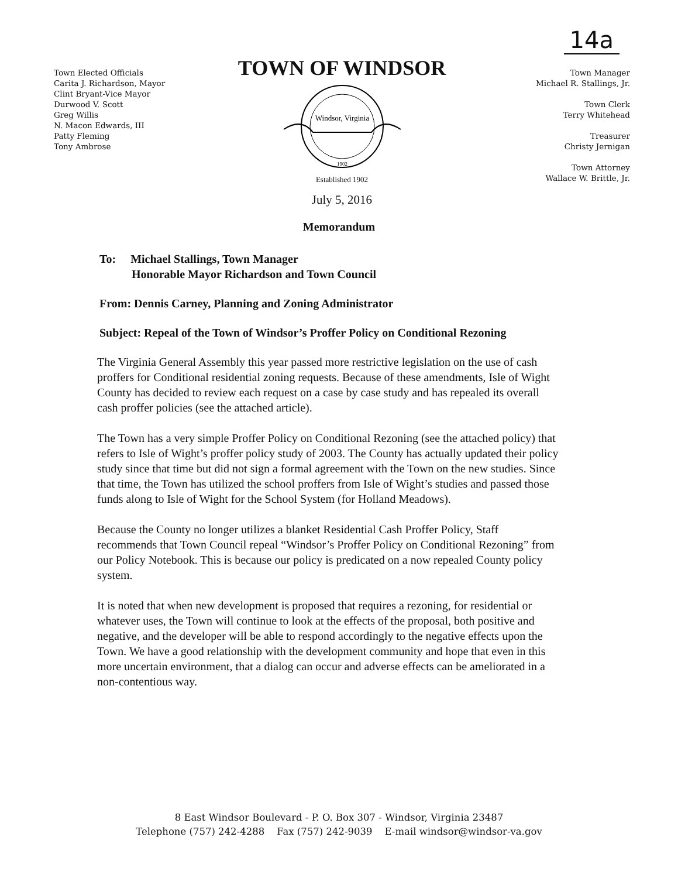14a
Town Elected Officials
Carita J. Richardson, Mayor
Clint Bryant-Vice Mayor
Durwood V. Scott
Greg Willis
N. Macon Edwards, III
Patty Fleming
Tony Ambrose
TOWN OF WINDSOR
Windsor, Virginia
1902
Established 1902
July 5, 2016
Town Manager
Michael R. Stallings, Jr.
Town Clerk
Terry Whitehead
Treasurer
Christy Jernigan
Town Attorney
Wallace W. Brittle, Jr.
Memorandum
To: Michael Stallings, Town Manager
Honorable Mayor Richardson and Town Council
From: Dennis Carney, Planning and Zoning Administrator
Subject: Repeal of the Town of Windsor’s Proffer Policy on Conditional Rezoning
The Virginia General Assembly this year passed more restrictive legislation on the use of cash proffers for Conditional residential zoning requests. Because of these amendments, Isle of Wight County has decided to review each request on a case by case study and has repealed its overall cash proffer policies (see the attached article).
The Town has a very simple Proffer Policy on Conditional Rezoning (see the attached policy) that refers to Isle of Wight’s proffer policy study of 2003. The County has actually updated their policy study since that time but did not sign a formal agreement with the Town on the new studies. Since that time, the Town has utilized the school proffers from Isle of Wight’s studies and passed those funds along to Isle of Wight for the School System (for Holland Meadows).
Because the County no longer utilizes a blanket Residential Cash Proffer Policy, Staff recommends that Town Council repeal “Windsor’s Proffer Policy on Conditional Rezoning” from our Policy Notebook. This is because our policy is predicated on a now repealed County policy system.
It is noted that when new development is proposed that requires a rezoning, for residential or whatever uses, the Town will continue to look at the effects of the proposal, both positive and negative, and the developer will be able to respond accordingly to the negative effects upon the Town. We have a good relationship with the development community and hope that even in this more uncertain environment, that a dialog can occur and adverse effects can be ameliorated in a non-contentious way.
8 East Windsor Boulevard - P. O. Box 307 - Windsor, Virginia 23487
Telephone (757) 242-4288 Fax (757) 242-9039 E-mail windsor@windsor-va.gov